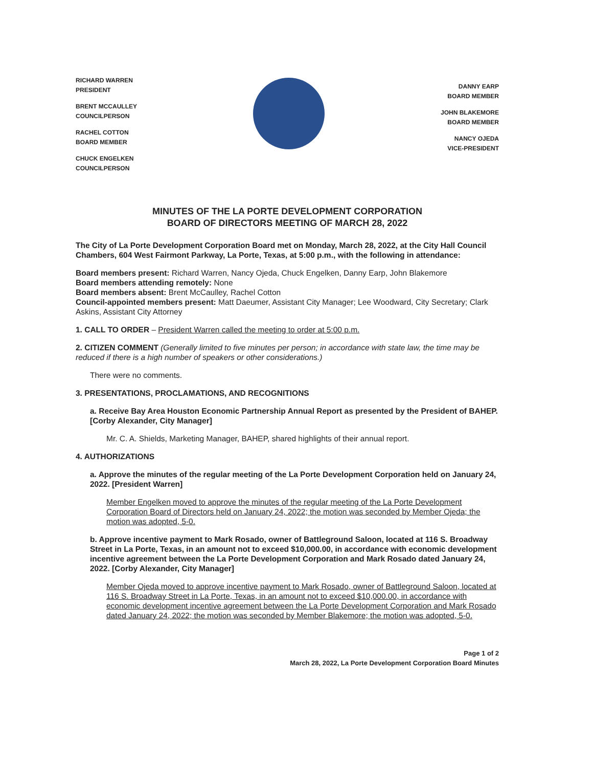RICHARD WARREN
PRESIDENT
BRENT MCCAULLEY
COUNCILPERSON
RACHEL COTTON
BOARD MEMBER
CHUCK ENGELKEN
COUNCILPERSON
DANNY EARP
BOARD MEMBER
JOHN BLAKEMORE
BOARD MEMBER
NANCY OJEDA
VICE-PRESIDENT
MINUTES OF THE LA PORTE DEVELOPMENT CORPORATION
BOARD OF DIRECTORS MEETING OF MARCH 28, 2022
The City of La Porte Development Corporation Board met on Monday, March 28, 2022, at the City Hall Council Chambers, 604 West Fairmont Parkway, La Porte, Texas, at 5:00 p.m., with the following in attendance:
Board members present: Richard Warren, Nancy Ojeda, Chuck Engelken, Danny Earp, John Blakemore
Board members attending remotely: None
Board members absent: Brent McCaulley, Rachel Cotton
Council-appointed members present: Matt Daeumer, Assistant City Manager; Lee Woodward, City Secretary; Clark Askins, Assistant City Attorney
1. CALL TO ORDER – President Warren called the meeting to order at 5:00 p.m.
2. CITIZEN COMMENT (Generally limited to five minutes per person; in accordance with state law, the time may be reduced if there is a high number of speakers or other considerations.)
There were no comments.
3. PRESENTATIONS, PROCLAMATIONS, AND RECOGNITIONS
a. Receive Bay Area Houston Economic Partnership Annual Report as presented by the President of BAHEP. [Corby Alexander, City Manager]
Mr. C. A. Shields, Marketing Manager, BAHEP, shared highlights of their annual report.
4. AUTHORIZATIONS
a. Approve the minutes of the regular meeting of the La Porte Development Corporation held on January 24, 2022. [President Warren]
Member Engelken moved to approve the minutes of the regular meeting of the La Porte Development Corporation Board of Directors held on January 24, 2022; the motion was seconded by Member Ojeda; the motion was adopted, 5-0.
b. Approve incentive payment to Mark Rosado, owner of Battleground Saloon, located at 116 S. Broadway Street in La Porte, Texas, in an amount not to exceed $10,000.00, in accordance with economic development incentive agreement between the La Porte Development Corporation and Mark Rosado dated January 24, 2022. [Corby Alexander, City Manager]
Member Ojeda moved to approve incentive payment to Mark Rosado, owner of Battleground Saloon, located at 116 S. Broadway Street in La Porte, Texas, in an amount not to exceed $10,000.00, in accordance with economic development incentive agreement between the La Porte Development Corporation and Mark Rosado dated January 24, 2022; the motion was seconded by Member Blakemore; the motion was adopted, 5-0.
Page 1 of 2
March 28, 2022, La Porte Development Corporation Board Minutes